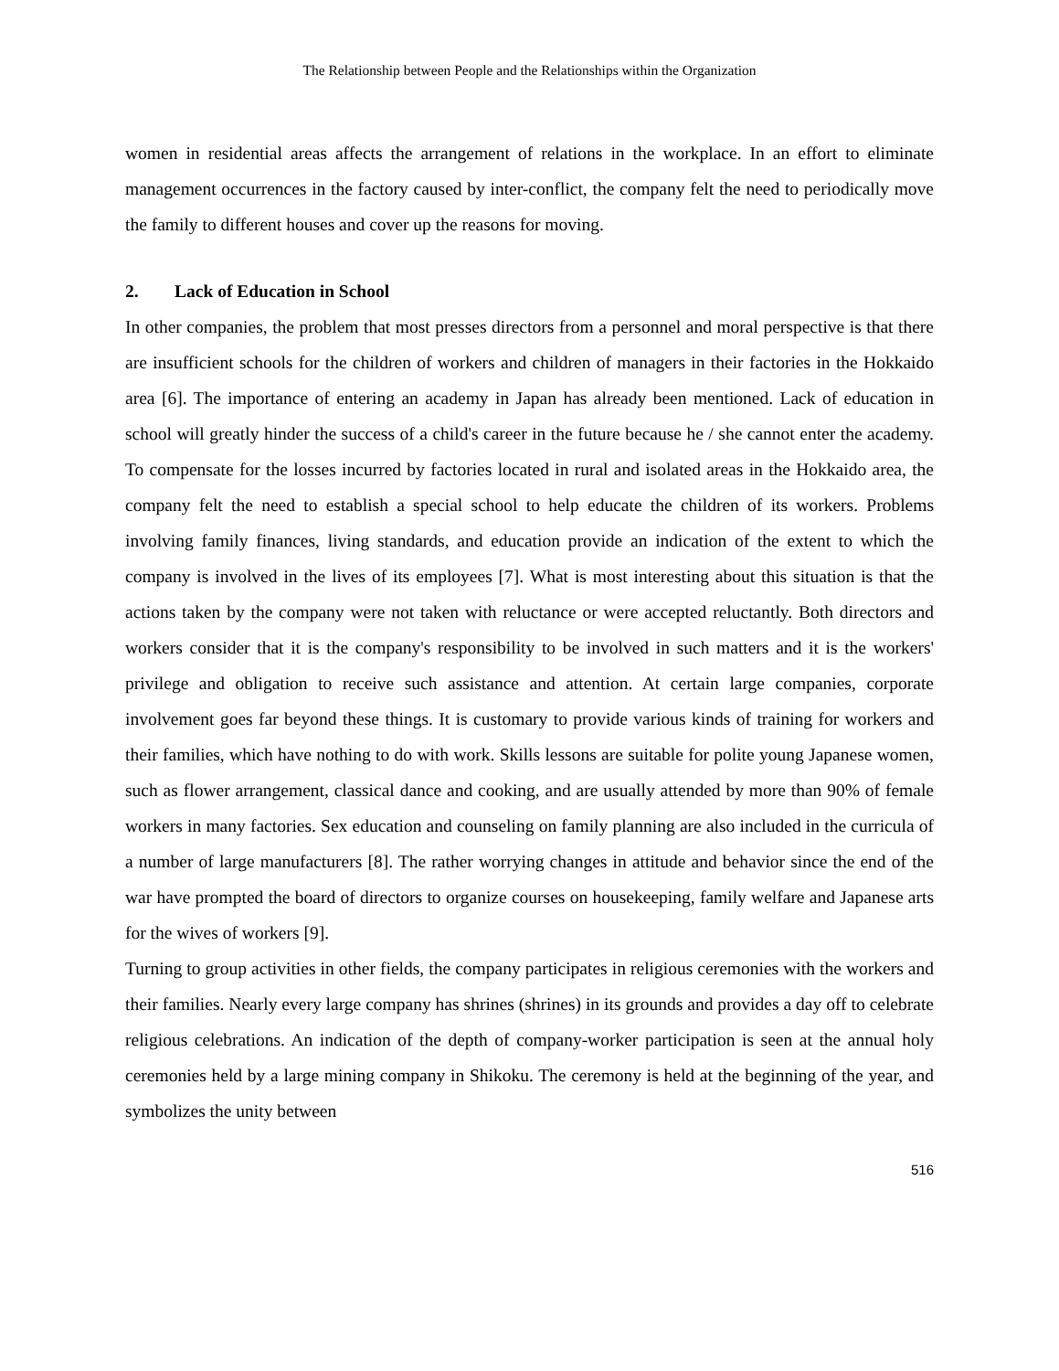The Relationship between People and the Relationships within the Organization
women in residential areas affects the arrangement of relations in the workplace. In an effort to eliminate management occurrences in the factory caused by inter-conflict, the company felt the need to periodically move the family to different houses and cover up the reasons for moving.
2. Lack of Education in School
In other companies, the problem that most presses directors from a personnel and moral perspective is that there are insufficient schools for the children of workers and children of managers in their factories in the Hokkaido area [6]. The importance of entering an academy in Japan has already been mentioned. Lack of education in school will greatly hinder the success of a child's career in the future because he / she cannot enter the academy. To compensate for the losses incurred by factories located in rural and isolated areas in the Hokkaido area, the company felt the need to establish a special school to help educate the children of its workers. Problems involving family finances, living standards, and education provide an indication of the extent to which the company is involved in the lives of its employees [7]. What is most interesting about this situation is that the actions taken by the company were not taken with reluctance or were accepted reluctantly. Both directors and workers consider that it is the company's responsibility to be involved in such matters and it is the workers' privilege and obligation to receive such assistance and attention. At certain large companies, corporate involvement goes far beyond these things. It is customary to provide various kinds of training for workers and their families, which have nothing to do with work. Skills lessons are suitable for polite young Japanese women, such as flower arrangement, classical dance and cooking, and are usually attended by more than 90% of female workers in many factories. Sex education and counseling on family planning are also included in the curricula of a number of large manufacturers [8]. The rather worrying changes in attitude and behavior since the end of the war have prompted the board of directors to organize courses on housekeeping, family welfare and Japanese arts for the wives of workers [9].
Turning to group activities in other fields, the company participates in religious ceremonies with the workers and their families. Nearly every large company has shrines (shrines) in its grounds and provides a day off to celebrate religious celebrations. An indication of the depth of company-worker participation is seen at the annual holy ceremonies held by a large mining company in Shikoku. The ceremony is held at the beginning of the year, and symbolizes the unity between
516